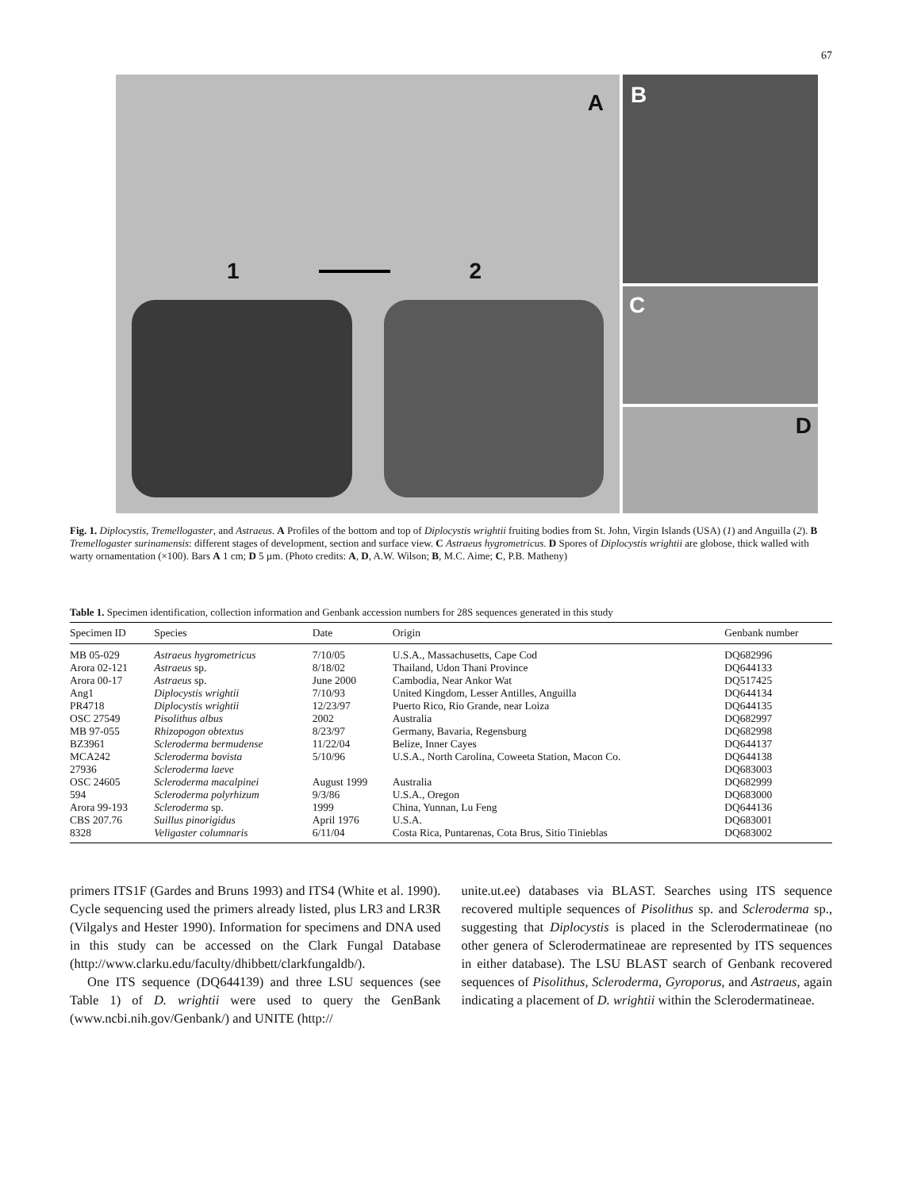67
A
1 2
B
C
D
Fig. 1. Diplocystis, Tremellogaster, and Astraeus. A Profiles of the bottom and top of Diplocystis wrightii fruiting bodies from St. John, Virgin Islands (USA) (1) and Anguilla (2). B Tremellogaster surinamensis: different stages of development, section and surface view. C Astraeus hygrometricus. D Spores of Diplocystis wrightii are globose, thick walled with warty ornamentation (×100). Bars A 1 cm; D 5 µm. (Photo credits: A, D, A.W. Wilson; B, M.C. Aime; C, P.B. Matheny)
Table 1. Specimen identification, collection information and Genbank accession numbers for 28S sequences generated in this study
| Specimen ID | Species | Date | Origin | Genbank number |
| --- | --- | --- | --- | --- |
| MB 05-029 | Astraeus hygrometricus | 7/10/05 | U.S.A., Massachusetts, Cape Cod | DQ682996 |
| Arora 02-121 | Astraeus sp. | 8/18/02 | Thailand, Udon Thani Province | DQ644133 |
| Arora 00-17 | Astraeus sp. | June 2000 | Cambodia, Near Ankor Wat | DQ517425 |
| Ang1 | Diplocystis wrightii | 7/10/93 | United Kingdom, Lesser Antilles, Anguilla | DQ644134 |
| PR4718 | Diplocystis wrightii | 12/23/97 | Puerto Rico, Rio Grande, near Loiza | DQ644135 |
| OSC 27549 | Pisolithus albus | 2002 | Australia | DQ682997 |
| MB 97-055 | Rhizopogon obtextus | 8/23/97 | Germany, Bavaria, Regensburg | DQ682998 |
| BZ3961 | Scleroderma bermudense | 11/22/04 | Belize, Inner Cayes | DQ644137 |
| MCA242 | Scleroderma bovista | 5/10/96 | U.S.A., North Carolina, Coweeta Station, Macon Co. | DQ644138 |
| 27936 | Scleroderma laeve | | | DQ683003 |
| OSC 24605 | Scleroderma macalpinei | August 1999 | Australia | DQ682999 |
| 594 | Scleroderma polyrhizum | 9/3/86 | U.S.A., Oregon | DQ683000 |
| Arora 99-193 | Scleroderma sp. | 1999 | China, Yunnan, Lu Feng | DQ644136 |
| CBS 207.76 | Suillus pinorigidus | April 1976 | U.S.A. | DQ683001 |
| 8328 | Veligaster columnaris | 6/11/04 | Costa Rica, Puntarenas, Cota Brus, Sitio Tinieblas | DQ683002 |
primers ITS1F (Gardes and Bruns 1993) and ITS4 (White et al. 1990). Cycle sequencing used the primers already listed, plus LR3 and LR3R (Vilgalys and Hester 1990). Information for specimens and DNA used in this study can be accessed on the Clark Fungal Database (http://www.clarku.edu/faculty/dhibbett/clarkfungaldb/).
One ITS sequence (DQ644139) and three LSU sequences (see Table 1) of D. wrightii were used to query the GenBank (www.ncbi.nih.gov/Genbank/) and UNITE (http://
unite.ut.ee) databases via BLAST. Searches using ITS sequence recovered multiple sequences of Pisolithus sp. and Scleroderma sp., suggesting that Diplocystis is placed in the Sclerodermatineae (no other genera of Sclerodermatineae are represented by ITS sequences in either database). The LSU BLAST search of Genbank recovered sequences of Pisolithus, Scleroderma, Gyroporus, and Astraeus, again indicating a placement of D. wrightii within the Sclerodermatineae.